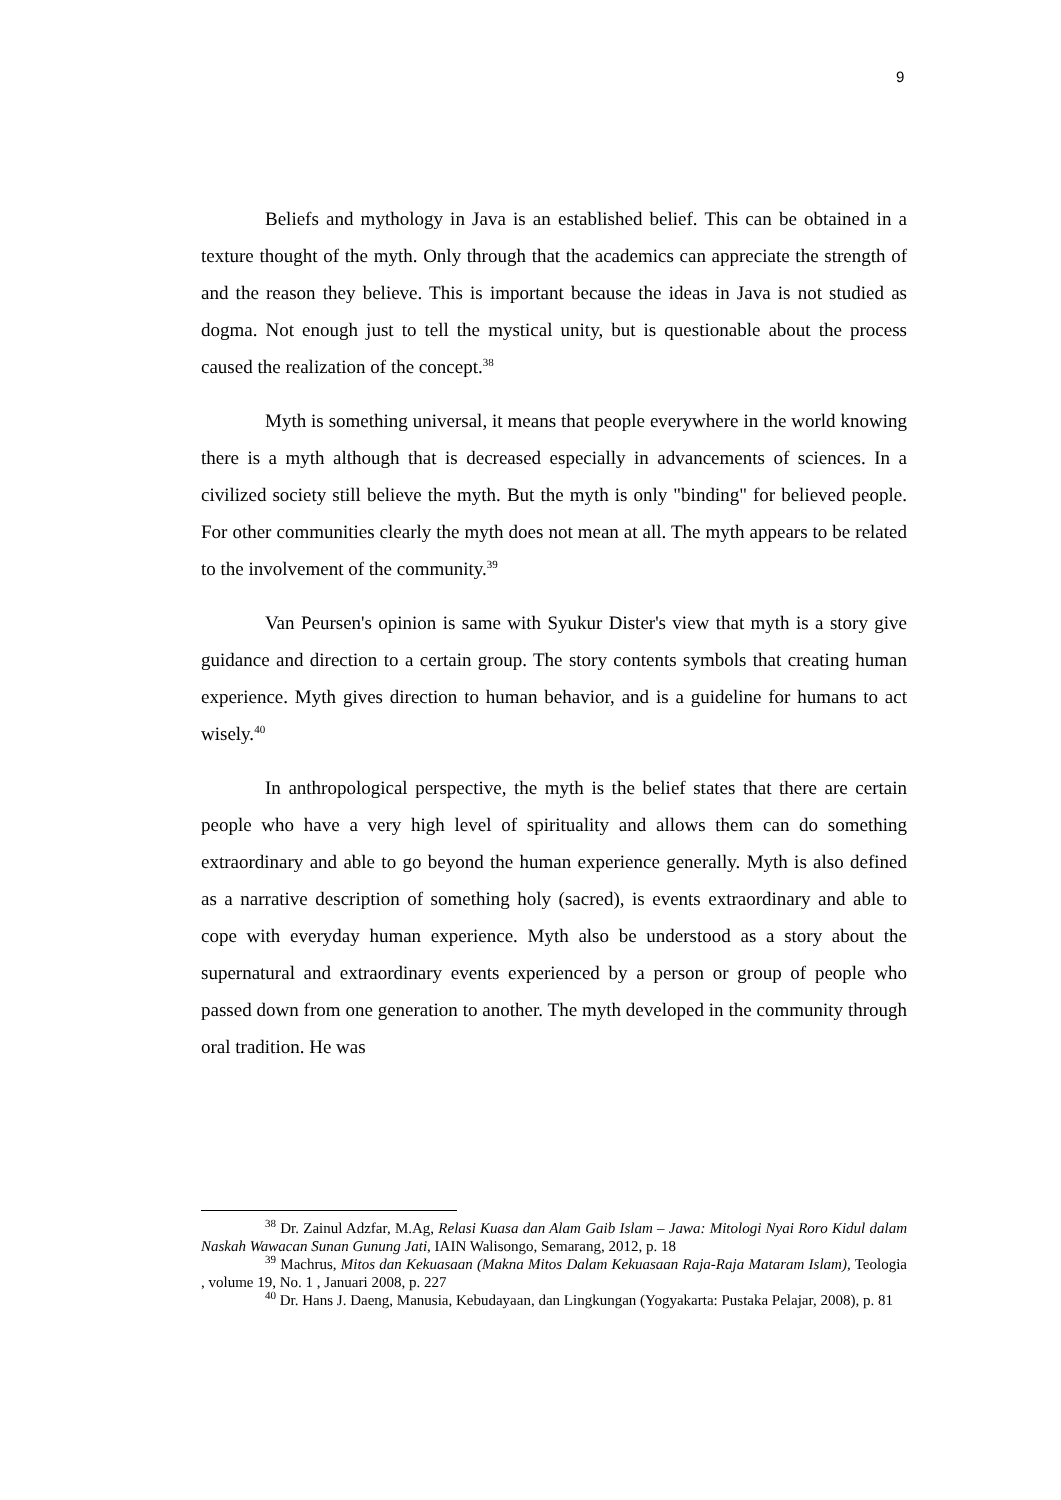9
Beliefs and mythology in Java is an established belief. This can be obtained in a texture thought of the myth. Only through that the academics can appreciate the strength of and the reason they believe. This is important because the ideas in Java is not studied as dogma. Not enough just to tell the mystical unity, but is questionable about the process caused the realization of the concept.<sup>38</sup>
Myth is something universal, it means that people everywhere in the world knowing there is a myth although that is decreased especially in advancements of sciences. In a civilized society still believe the myth. But the myth is only "binding" for believed people. For other communities clearly the myth does not mean at all. The myth appears to be related to the involvement of the community.<sup>39</sup>
Van Peursen's opinion is same with Syukur Dister's view that myth is a story give guidance and direction to a certain group. The story contents symbols that creating human experience. Myth gives direction to human behavior, and is a guideline for humans to act wisely.<sup>40</sup>
In anthropological perspective, the myth is the belief states that there are certain people who have a very high level of spirituality and allows them can do something extraordinary and able to go beyond the human experience generally. Myth is also defined as a narrative description of something holy (sacred), is events extraordinary and able to cope with everyday human experience. Myth also be understood as a story about the supernatural and extraordinary events experienced by a person or group of people who passed down from one generation to another. The myth developed in the community through oral tradition. He was
<sup>38</sup> Dr. Zainul Adzfar, M.Ag, Relasi Kuasa dan Alam Gaib Islam – Jawa: Mitologi Nyai Roro Kidul dalam Naskah Wawacan Sunan Gunung Jati, IAIN Walisongo, Semarang, 2012, p. 18
<sup>39</sup> Machrus, Mitos dan Kekuasaan (Makna Mitos Dalam Kekuasaan Raja-Raja Mataram Islam), Teologia , volume 19, No. 1 , Januari 2008, p. 227
<sup>40</sup> Dr. Hans J. Daeng, Manusia, Kebudayaan, dan Lingkungan (Yogyakarta: Pustaka Pelajar, 2008), p. 81